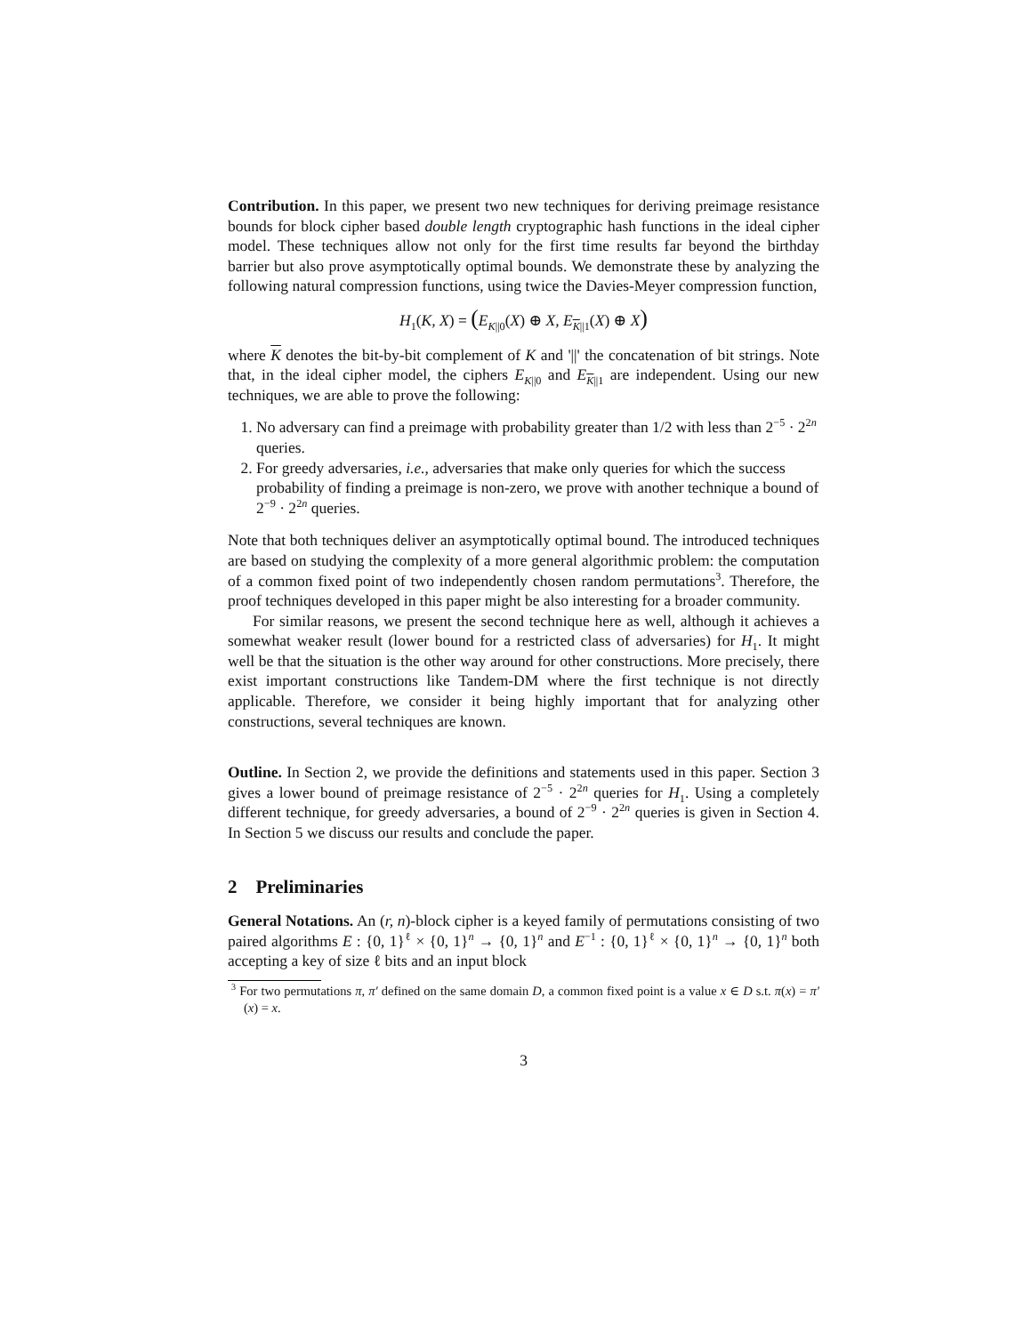Contribution. In this paper, we present two new techniques for deriving preimage resistance bounds for block cipher based double length cryptographic hash functions in the ideal cipher model. These techniques allow not only for the first time results far beyond the birthday barrier but also prove asymptotically optimal bounds. We demonstrate these by analyzing the following natural compression functions, using twice the Davies-Meyer compression function,
H<sub>1</sub>(K, X) = (E<sub>K||0</sub>(X) ⊕ X, E<sub>K||1</sub>(X) ⊕ X)
where K denotes the bit-by-bit complement of K and '||' the concatenation of bit strings. Note that, in the ideal cipher model, the ciphers E<sub>K||0</sub> and E<sub>K||1</sub> are independent. Using our new techniques, we are able to prove the following:
1. No adversary can find a preimage with probability greater than 1/2 with less than 2<sup>−5</sup> · 2<sup>2n</sup> queries.
2. For greedy adversaries, i.e., adversaries that make only queries for which the success probability of finding a preimage is non-zero, we prove with another technique a bound of 2<sup>−9</sup> · 2<sup>2n</sup> queries.
Note that both techniques deliver an asymptotically optimal bound. The introduced techniques are based on studying the complexity of a more general algorithmic problem: the computation of a common fixed point of two independently chosen random permutations<sup>3</sup>. Therefore, the proof techniques developed in this paper might be also interesting for a broader community.
For similar reasons, we present the second technique here as well, although it achieves a somewhat weaker result (lower bound for a restricted class of adversaries) for H<sub>1</sub>. It might well be that the situation is the other way around for other constructions. More precisely, there exist important constructions like Tandem-DM where the first technique is not directly applicable. Therefore, we consider it being highly important that for analyzing other constructions, several techniques are known.
Outline. In Section 2, we provide the definitions and statements used in this paper. Section 3 gives a lower bound of preimage resistance of 2<sup>−5</sup> · 2<sup>2n</sup> queries for H<sub>1</sub>. Using a completely different technique, for greedy adversaries, a bound of 2<sup>−9</sup> · 2<sup>2n</sup> queries is given in Section 4. In Section 5 we discuss our results and conclude the paper.
2 Preliminaries
General Notations. An (r, n)-block cipher is a keyed family of permutations consisting of two paired algorithms E : {0, 1}<sup>ℓ</sup> × {0, 1}<sup>n</sup> → {0, 1}<sup>n</sup> and E<sup>−1</sup> : {0, 1}<sup>ℓ</sup> × {0, 1}<sup>n</sup> → {0, 1}<sup>n</sup> both accepting a key of size ℓ bits and an input block
<sup>3</sup> For two permutations π, π′ defined on the same domain D, a common fixed point is a value x ∈ D s.t. π(x) = π′(x) = x.
3